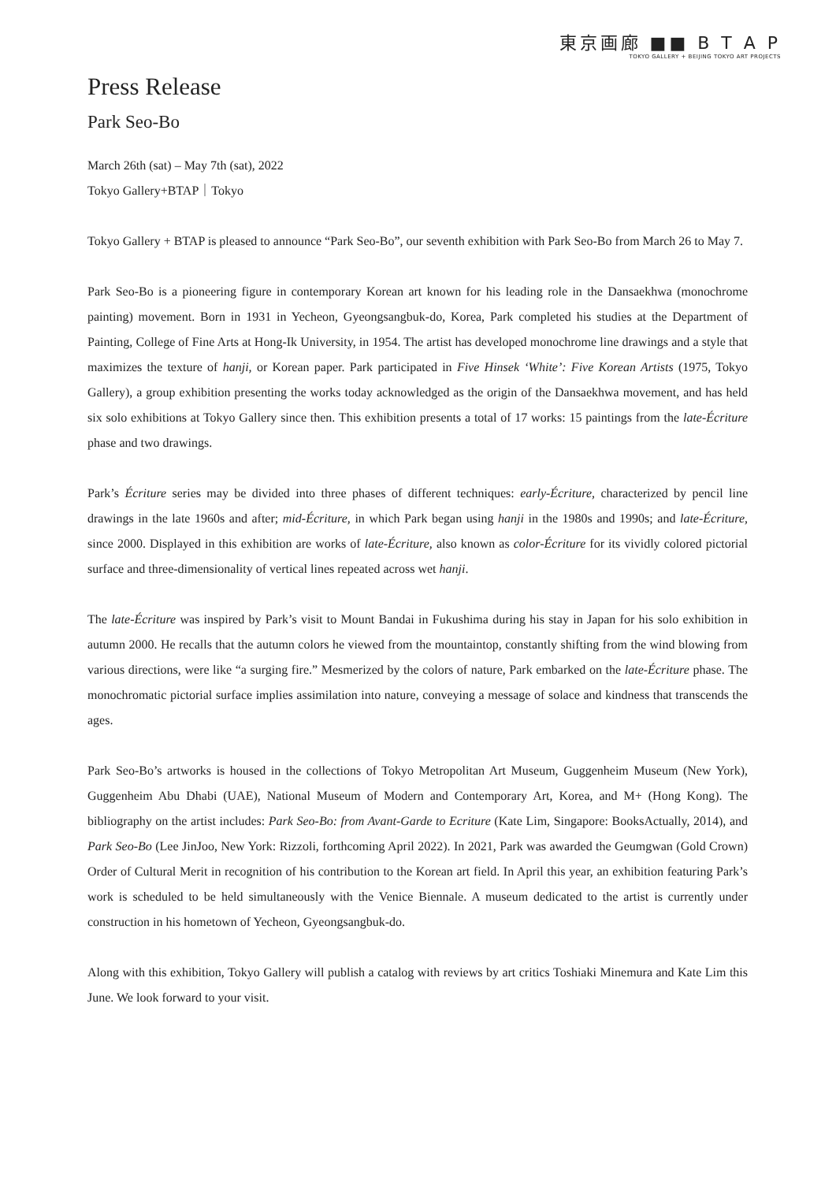東京画廊 ■■ B T A P
TOKYO GALLERY + BEIJING TOKYO ART PROJECTS
Press Release
Park Seo-Bo
March 26th (sat) – May 7th (sat), 2022
Tokyo Gallery+BTAP｜Tokyo
Tokyo Gallery + BTAP is pleased to announce “Park Seo-Bo”, our seventh exhibition with Park Seo-Bo from March 26 to May 7.
Park Seo-Bo is a pioneering figure in contemporary Korean art known for his leading role in the Dansaekhwa (monochrome painting) movement. Born in 1931 in Yecheon, Gyeongsangbuk-do, Korea, Park completed his studies at the Department of Painting, College of Fine Arts at Hong-Ik University, in 1954. The artist has developed monochrome line drawings and a style that maximizes the texture of hanji, or Korean paper. Park participated in Five Hinsek ‘White’: Five Korean Artists (1975, Tokyo Gallery), a group exhibition presenting the works today acknowledged as the origin of the Dansaekhwa movement, and has held six solo exhibitions at Tokyo Gallery since then. This exhibition presents a total of 17 works: 15 paintings from the late-Écriture phase and two drawings.
Park’s Écriture series may be divided into three phases of different techniques: early-Écriture, characterized by pencil line drawings in the late 1960s and after; mid-Écriture, in which Park began using hanji in the 1980s and 1990s; and late-Écriture, since 2000. Displayed in this exhibition are works of late-Écriture, also known as color-Écriture for its vividly colored pictorial surface and three-dimensionality of vertical lines repeated across wet hanji.
The late-Écriture was inspired by Park’s visit to Mount Bandai in Fukushima during his stay in Japan for his solo exhibition in autumn 2000. He recalls that the autumn colors he viewed from the mountaintop, constantly shifting from the wind blowing from various directions, were like “a surging fire.” Mesmerized by the colors of nature, Park embarked on the late-Écriture phase. The monochromatic pictorial surface implies assimilation into nature, conveying a message of solace and kindness that transcends the ages.
Park Seo-Bo’s artworks is housed in the collections of Tokyo Metropolitan Art Museum, Guggenheim Museum (New York), Guggenheim Abu Dhabi (UAE), National Museum of Modern and Contemporary Art, Korea, and M+ (Hong Kong). The bibliography on the artist includes: Park Seo-Bo: from Avant-Garde to Ecriture (Kate Lim, Singapore: BooksActually, 2014), and Park Seo-Bo (Lee JinJoo, New York: Rizzoli, forthcoming April 2022). In 2021, Park was awarded the Geumgwan (Gold Crown) Order of Cultural Merit in recognition of his contribution to the Korean art field. In April this year, an exhibition featuring Park’s work is scheduled to be held simultaneously with the Venice Biennale. A museum dedicated to the artist is currently under construction in his hometown of Yecheon, Gyeongsangbuk-do.
Along with this exhibition, Tokyo Gallery will publish a catalog with reviews by art critics Toshiaki Minemura and Kate Lim this June. We look forward to your visit.